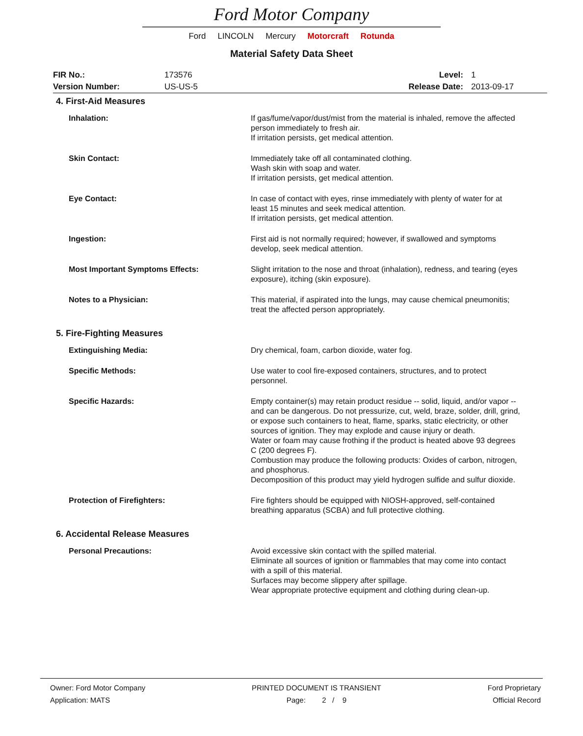Ford Motor Company
Ford LINCOLN Mercury Motorcraft Rotunda
Material Safety Data Sheet
| FIR No.: | 173576 | Level: | 1 |
| Version Number: | US-US-5 | Release Date: | 2013-09-17 |
4. First-Aid Measures
| Inhalation: | If gas/fume/vapor/dust/mist from the material is inhaled, remove the affected person immediately to fresh air. If irritation persists, get medical attention. |
| Skin Contact: | Immediately take off all contaminated clothing. Wash skin with soap and water. If irritation persists, get medical attention. |
| Eye Contact: | In case of contact with eyes, rinse immediately with plenty of water for at least 15 minutes and seek medical attention. If irritation persists, get medical attention. |
| Ingestion: | First aid is not normally required; however, if swallowed and symptoms develop, seek medical attention. |
| Most Important Symptoms Effects: | Slight irritation to the nose and throat (inhalation), redness, and tearing (eyes exposure), itching (skin exposure). |
| Notes to a Physician: | This material, if aspirated into the lungs, may cause chemical pneumonitis; treat the affected person appropriately. |
5. Fire-Fighting Measures
| Extinguishing Media: | Dry chemical, foam, carbon dioxide, water fog. |
| Specific Methods: | Use water to cool fire-exposed containers, structures, and to protect personnel. |
| Specific Hazards: | Empty container(s) may retain product residue -- solid, liquid, and/or vapor -- and can be dangerous. Do not pressurize, cut, weld, braze, solder, drill, grind, or expose such containers to heat, flame, sparks, static electricity, or other sources of ignition. They may explode and cause injury or death. Water or foam may cause frothing if the product is heated above 93 degrees C (200 degrees F). Combustion may produce the following products: Oxides of carbon, nitrogen, and phosphorus. Decomposition of this product may yield hydrogen sulfide and sulfur dioxide. |
| Protection of Firefighters: | Fire fighters should be equipped with NIOSH-approved, self-contained breathing apparatus (SCBA) and full protective clothing. |
6. Accidental Release Measures
| Personal Precautions: | Avoid excessive skin contact with the spilled material. Eliminate all sources of ignition or flammables that may come into contact with a spill of this material. Surfaces may become slippery after spillage. Wear appropriate protective equipment and clothing during clean-up. |
Owner: Ford Motor Company
Application: MATS
PRINTED DOCUMENT IS TRANSIENT
Page: 2 / 9
Ford Proprietary
Official Record